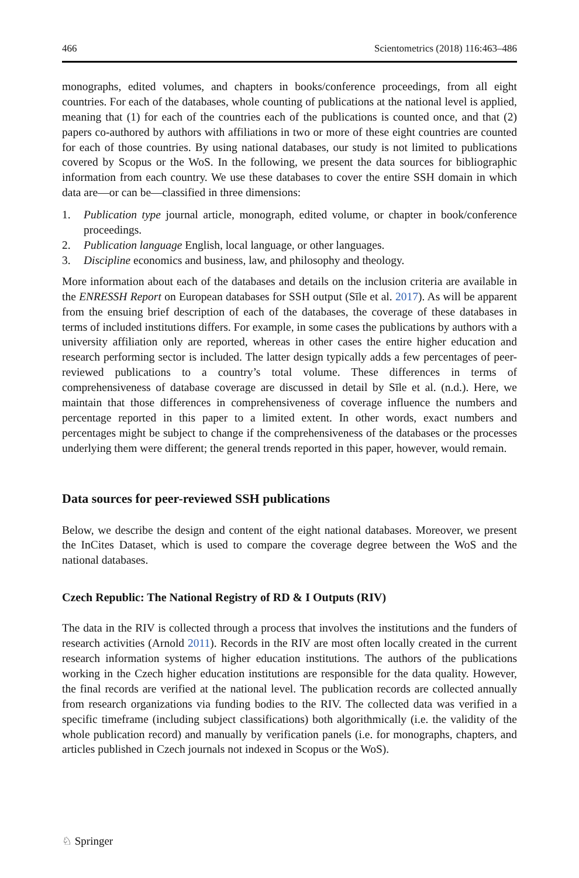466 Scientometrics (2018) 116:463–486
monographs, edited volumes, and chapters in books/conference proceedings, from all eight countries. For each of the databases, whole counting of publications at the national level is applied, meaning that (1) for each of the countries each of the publications is counted once, and that (2) papers co-authored by authors with affiliations in two or more of these eight countries are counted for each of those countries. By using national databases, our study is not limited to publications covered by Scopus or the WoS. In the following, we present the data sources for bibliographic information from each country. We use these databases to cover the entire SSH domain in which data are—or can be—classified in three dimensions:
1. Publication type journal article, monograph, edited volume, or chapter in book/conference proceedings.
2. Publication language English, local language, or other languages.
3. Discipline economics and business, law, and philosophy and theology.
More information about each of the databases and details on the inclusion criteria are available in the ENRESSH Report on European databases for SSH output (Sīle et al. 2017). As will be apparent from the ensuing brief description of each of the databases, the coverage of these databases in terms of included institutions differs. For example, in some cases the publications by authors with a university affiliation only are reported, whereas in other cases the entire higher education and research performing sector is included. The latter design typically adds a few percentages of peer-reviewed publications to a country’s total volume. These differences in terms of comprehensiveness of database coverage are discussed in detail by Sīle et al. (n.d.). Here, we maintain that those differences in comprehensiveness of coverage influence the numbers and percentage reported in this paper to a limited extent. In other words, exact numbers and percentages might be subject to change if the comprehensiveness of the databases or the processes underlying them were different; the general trends reported in this paper, however, would remain.
Data sources for peer-reviewed SSH publications
Below, we describe the design and content of the eight national databases. Moreover, we present the InCites Dataset, which is used to compare the coverage degree between the WoS and the national databases.
Czech Republic: The National Registry of RD & I Outputs (RIV)
The data in the RIV is collected through a process that involves the institutions and the funders of research activities (Arnold 2011). Records in the RIV are most often locally created in the current research information systems of higher education institutions. The authors of the publications working in the Czech higher education institutions are responsible for the data quality. However, the final records are verified at the national level. The publication records are collected annually from research organizations via funding bodies to the RIV. The collected data was verified in a specific timeframe (including subject classifications) both algorithmically (i.e. the validity of the whole publication record) and manually by verification panels (i.e. for monographs, chapters, and articles published in Czech journals not indexed in Scopus or the WoS).
♘ Springer